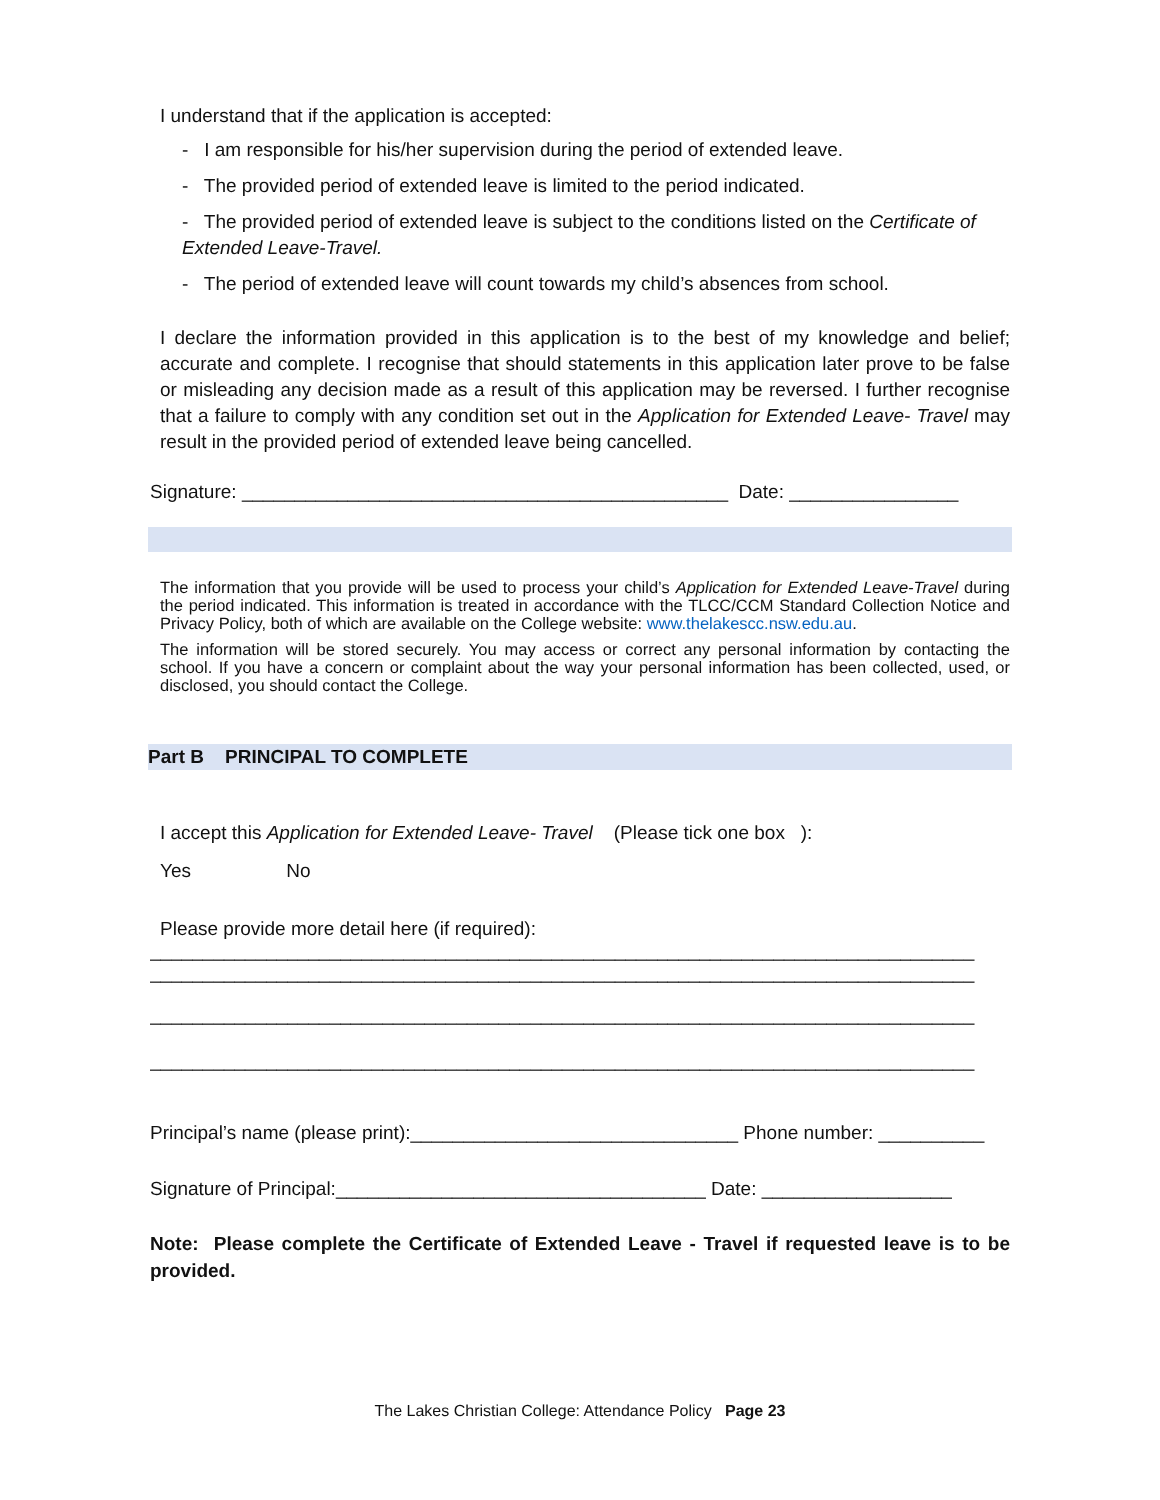I understand that if the application is accepted:
- I am responsible for his/her supervision during the period of extended leave.
- The provided period of extended leave is limited to the period indicated.
- The provided period of extended leave is subject to the conditions listed on the Certificate of Extended Leave-Travel.
- The period of extended leave will count towards my child’s absences from school.
I declare the information provided in this application is to the best of my knowledge and belief; accurate and complete. I recognise that should statements in this application later prove to be false or misleading any decision made as a result of this application may be reversed. I further recognise that a failure to comply with any condition set out in the Application for Extended Leave- Travel may result in the provided period of extended leave being cancelled.
Signature: ______________________________________________ Date: ________________
The information that you provide will be used to process your child’s Application for Extended Leave-Travel during the period indicated. This information is treated in accordance with the TLCC/CCM Standard Collection Notice and Privacy Policy, both of which are available on the College website: www.thelakescc.nsw.edu.au.
The information will be stored securely. You may access or correct any personal information by contacting the school. If you have a concern or complaint about the way your personal information has been collected, used, or disclosed, you should contact the College.
Part B PRINCIPAL TO COMPLETE
I accept this Application for Extended Leave- Travel (Please tick one box ):
Yes No
Please provide more detail here (if required):
______________________________________________________________________________
______________________________________________________________________________
______________________________________________________________________________
______________________________________________________________________________
Principal’s name (please print):_______________________________ Phone number: __________
Signature of Principal:___________________________________ Date: __________________
Note: Please complete the Certificate of Extended Leave - Travel if requested leave is to be provided.
The Lakes Christian College: Attendance Policy Page 23